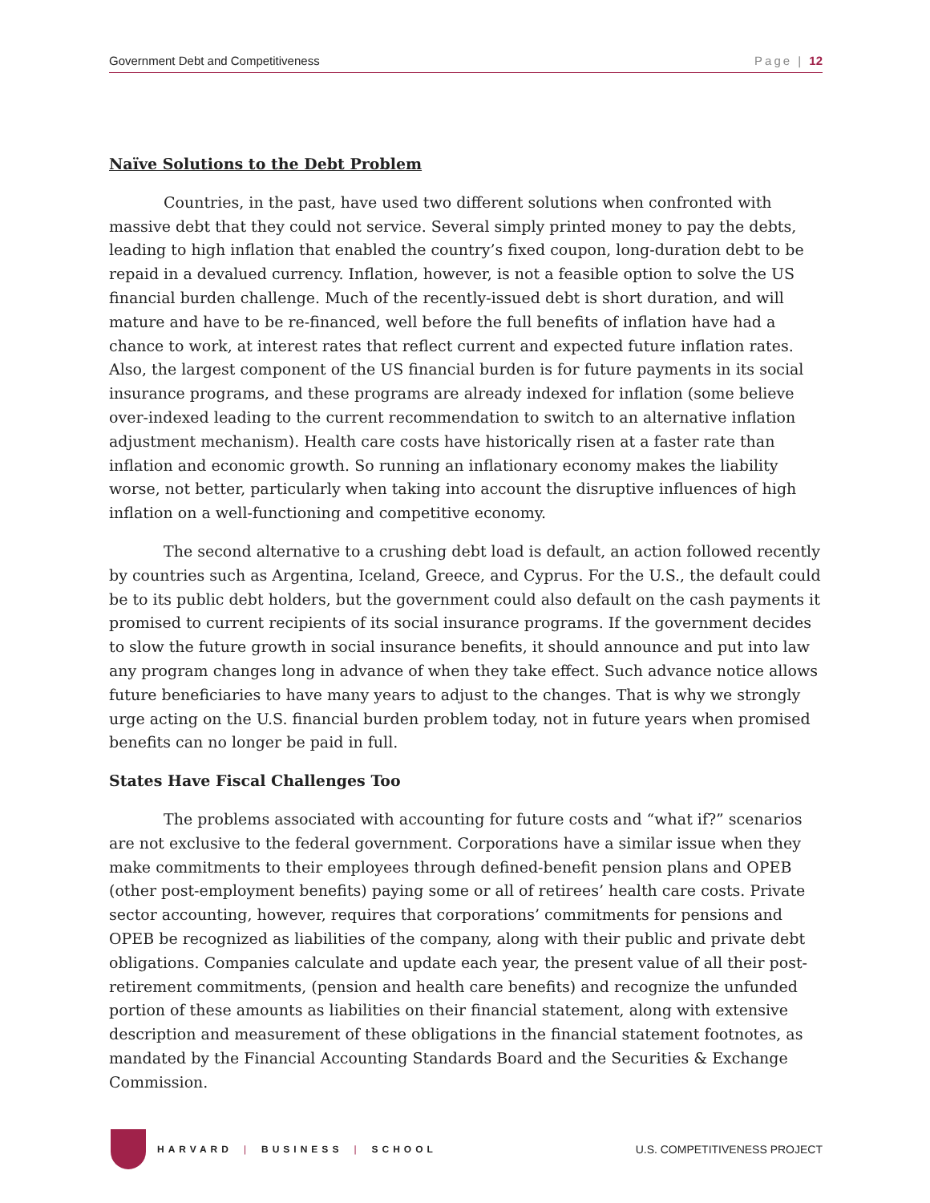Government Debt and Competitiveness Page | 12
Naïve Solutions to the Debt Problem
Countries, in the past, have used two different solutions when confronted with massive debt that they could not service. Several simply printed money to pay the debts, leading to high inflation that enabled the country’s fixed coupon, long-duration debt to be repaid in a devalued currency. Inflation, however, is not a feasible option to solve the US financial burden challenge. Much of the recently-issued debt is short duration, and will mature and have to be re-financed, well before the full benefits of inflation have had a chance to work, at interest rates that reflect current and expected future inflation rates. Also, the largest component of the US financial burden is for future payments in its social insurance programs, and these programs are already indexed for inflation (some believe over-indexed leading to the current recommendation to switch to an alternative inflation adjustment mechanism). Health care costs have historically risen at a faster rate than inflation and economic growth. So running an inflationary economy makes the liability worse, not better, particularly when taking into account the disruptive influences of high inflation on a well-functioning and competitive economy.
The second alternative to a crushing debt load is default, an action followed recently by countries such as Argentina, Iceland, Greece, and Cyprus. For the U.S., the default could be to its public debt holders, but the government could also default on the cash payments it promised to current recipients of its social insurance programs. If the government decides to slow the future growth in social insurance benefits, it should announce and put into law any program changes long in advance of when they take effect. Such advance notice allows future beneficiaries to have many years to adjust to the changes. That is why we strongly urge acting on the U.S. financial burden problem today, not in future years when promised benefits can no longer be paid in full.
States Have Fiscal Challenges Too
The problems associated with accounting for future costs and “what if?” scenarios are not exclusive to the federal government. Corporations have a similar issue when they make commitments to their employees through defined-benefit pension plans and OPEB (other post-employment benefits) paying some or all of retirees’ health care costs. Private sector accounting, however, requires that corporations’ commitments for pensions and OPEB be recognized as liabilities of the company, along with their public and private debt obligations. Companies calculate and update each year, the present value of all their post-retirement commitments, (pension and health care benefits) and recognize the unfunded portion of these amounts as liabilities on their financial statement, along with extensive description and measurement of these obligations in the financial statement footnotes, as mandated by the Financial Accounting Standards Board and the Securities & Exchange Commission.
HARVARD | BUSINESS | SCHOOL
U.S. COMPETITIVENESS PROJECT